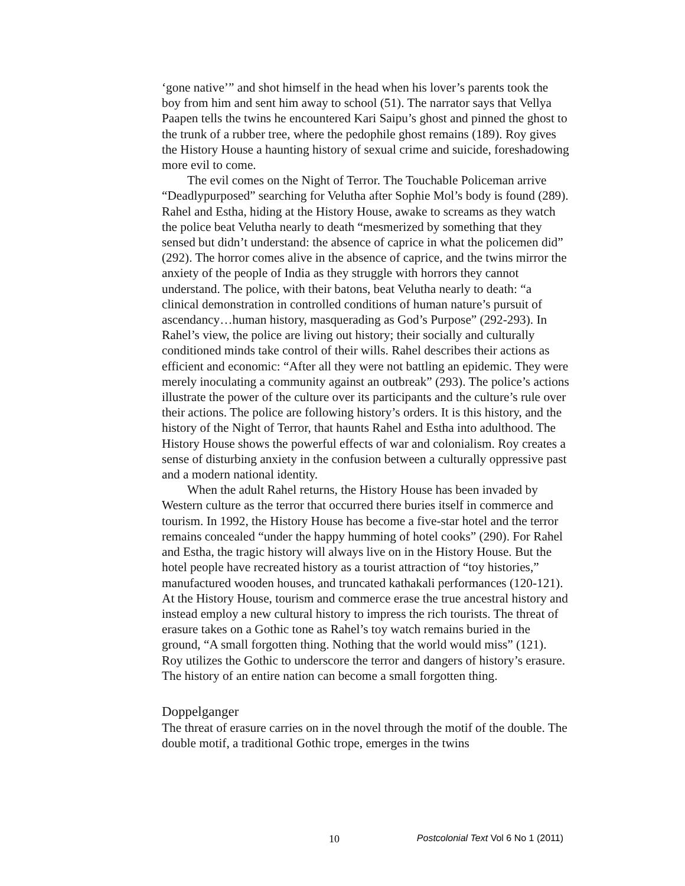‘gone native’” and shot himself in the head when his lover’s parents took the boy from him and sent him away to school (51). The narrator says that Vellya Paapen tells the twins he encountered Kari Saipu’s ghost and pinned the ghost to the trunk of a rubber tree, where the pedophile ghost remains (189). Roy gives the History House a haunting history of sexual crime and suicide, foreshadowing more evil to come.
The evil comes on the Night of Terror. The Touchable Policeman arrive “Deadlypurposed” searching for Velutha after Sophie Mol’s body is found (289). Rahel and Estha, hiding at the History House, awake to screams as they watch the police beat Velutha nearly to death “mesmerized by something that they sensed but didn’t understand: the absence of caprice in what the policemen did” (292). The horror comes alive in the absence of caprice, and the twins mirror the anxiety of the people of India as they struggle with horrors they cannot understand. The police, with their batons, beat Velutha nearly to death: “a clinical demonstration in controlled conditions of human nature’s pursuit of ascendancy…human history, masquerading as God’s Purpose” (292-293). In Rahel’s view, the police are living out history; their socially and culturally conditioned minds take control of their wills. Rahel describes their actions as efficient and economic: “After all they were not battling an epidemic. They were merely inoculating a community against an outbreak” (293). The police’s actions illustrate the power of the culture over its participants and the culture’s rule over their actions. The police are following history’s orders. It is this history, and the history of the Night of Terror, that haunts Rahel and Estha into adulthood. The History House shows the powerful effects of war and colonialism. Roy creates a sense of disturbing anxiety in the confusion between a culturally oppressive past and a modern national identity.
When the adult Rahel returns, the History House has been invaded by Western culture as the terror that occurred there buries itself in commerce and tourism. In 1992, the History House has become a five-star hotel and the terror remains concealed “under the happy humming of hotel cooks” (290). For Rahel and Estha, the tragic history will always live on in the History House. But the hotel people have recreated history as a tourist attraction of “toy histories,” manufactured wooden houses, and truncated kathakali performances (120-121). At the History House, tourism and commerce erase the true ancestral history and instead employ a new cultural history to impress the rich tourists. The threat of erasure takes on a Gothic tone as Rahel’s toy watch remains buried in the ground, “A small forgotten thing. Nothing that the world would miss” (121). Roy utilizes the Gothic to underscore the terror and dangers of history’s erasure. The history of an entire nation can become a small forgotten thing.
Doppelganger
The threat of erasure carries on in the novel through the motif of the double. The double motif, a traditional Gothic trope, emerges in the twins
10 Postcolonial Text Vol 6 No 1 (2011)